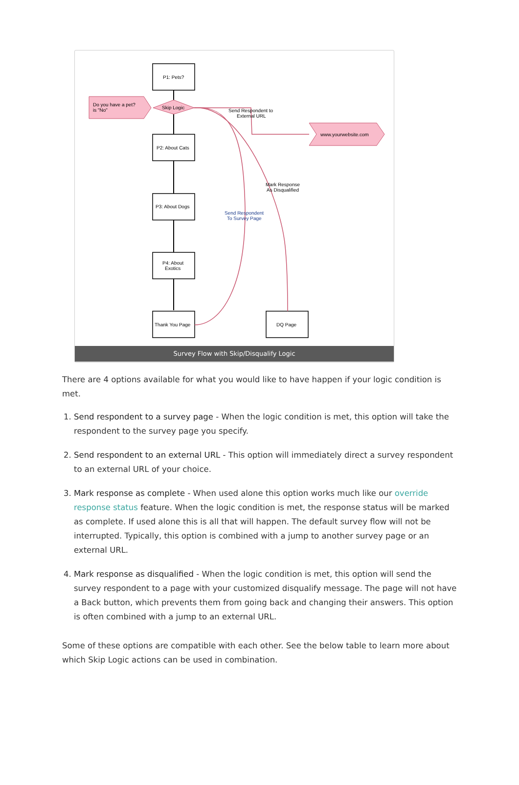P1: Pets?
P2: About Cats
P3: About Dogs
P4: About
Exotics
Thank You Page
DQ Page
Do you have a pet?
is "No"
Skip Logic
www.yourwebsite.com
Send Respondent to
External URL
Mark Response
As Disqualified
Send Respondent
To Survey Page
Survey Flow with Skip/Disqualify Logic
There are 4 options available for what you would like to have happen if your logic condition is met.
1. Send respondent to a survey page - When the logic condition is met, this option will take the respondent to the survey page you specify.
2. Send respondent to an external URL - This option will immediately direct a survey respondent to an external URL of your choice.
3. Mark response as complete - When used alone this option works much like our override response status feature. When the logic condition is met, the response status will be marked as complete. If used alone this is all that will happen. The default survey flow will not be interrupted. Typically, this option is combined with a jump to another survey page or an external URL.
4. Mark response as disqualified - When the logic condition is met, this option will send the survey respondent to a page with your customized disqualify message. The page will not have a Back button, which prevents them from going back and changing their answers. This option is often combined with a jump to an external URL.
Some of these options are compatible with each other. See the below table to learn more about which Skip Logic actions can be used in combination.